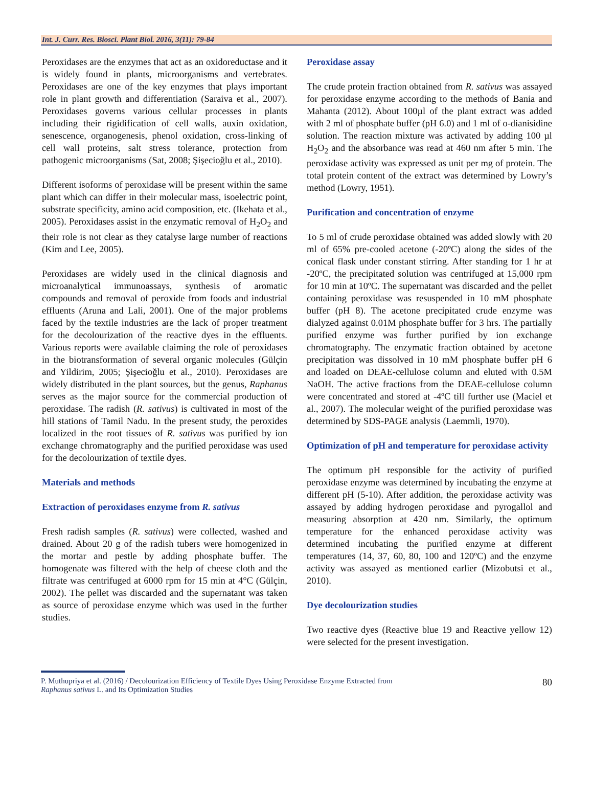Int. J. Curr. Res. Biosci. Plant Biol. 2016, 3(11): 79-84
Peroxidases are the enzymes that act as an oxidoreductase and it is widely found in plants, microorganisms and vertebrates. Peroxidases are one of the key enzymes that plays important role in plant growth and differentiation (Saraiva et al., 2007). Peroxidases governs various cellular processes in plants including their rigidification of cell walls, auxin oxidation, senescence, organogenesis, phenol oxidation, cross-linking of cell wall proteins, salt stress tolerance, protection from pathogenic microorganisms (Sat, 2008; Şişecioğlu et al., 2010).
Different isoforms of peroxidase will be present within the same plant which can differ in their molecular mass, isoelectric point, substrate specificity, amino acid composition, etc. (Ikehata et al., 2005). Peroxidases assist in the enzymatic removal of H<sub>2</sub>O<sub>2</sub> and their role is not clear as they catalyse large number of reactions (Kim and Lee, 2005).
Peroxidases are widely used in the clinical diagnosis and microanalytical immunoassays, synthesis of aromatic compounds and removal of peroxide from foods and industrial effluents (Aruna and Lali, 2001). One of the major problems faced by the textile industries are the lack of proper treatment for the decolourization of the reactive dyes in the effluents. Various reports were available claiming the role of peroxidases in the biotransformation of several organic molecules (Gülçin and Yildirim, 2005; Şişecioğlu et al., 2010). Peroxidases are widely distributed in the plant sources, but the genus, Raphanus serves as the major source for the commercial production of peroxidase. The radish (R. sativus) is cultivated in most of the hill stations of Tamil Nadu. In the present study, the peroxides localized in the root tissues of R. sativus was purified by ion exchange chromatography and the purified peroxidase was used for the decolourization of textile dyes.
Materials and methods
Extraction of peroxidases enzyme from R. sativus
Fresh radish samples (R. sativus) were collected, washed and drained. About 20 g of the radish tubers were homogenized in the mortar and pestle by adding phosphate buffer. The homogenate was filtered with the help of cheese cloth and the filtrate was centrifuged at 6000 rpm for 15 min at 4°C (Gülçin, 2002). The pellet was discarded and the supernatant was taken as source of peroxidase enzyme which was used in the further studies.
Peroxidase assay
The crude protein fraction obtained from R. sativus was assayed for peroxidase enzyme according to the methods of Bania and Mahanta (2012). About 100µl of the plant extract was added with 2 ml of phosphate buffer (pH 6.0) and 1 ml of o-dianisidine solution. The reaction mixture was activated by adding 100 µl H<sub>2</sub>O<sub>2</sub> and the absorbance was read at 460 nm after 5 min. The peroxidase activity was expressed as unit per mg of protein. The total protein content of the extract was determined by Lowry’s method (Lowry, 1951).
Purification and concentration of enzyme
To 5 ml of crude peroxidase obtained was added slowly with 20 ml of 65% pre-cooled acetone (-20ºC) along the sides of the conical flask under constant stirring. After standing for 1 hr at -20ºC, the precipitated solution was centrifuged at 15,000 rpm for 10 min at 10ºC. The supernatant was discarded and the pellet containing peroxidase was resuspended in 10 mM phosphate buffer (pH 8). The acetone precipitated crude enzyme was dialyzed against 0.01M phosphate buffer for 3 hrs. The partially purified enzyme was further purified by ion exchange chromatography. The enzymatic fraction obtained by acetone precipitation was dissolved in 10 mM phosphate buffer pH 6 and loaded on DEAE-cellulose column and eluted with 0.5M NaOH. The active fractions from the DEAE-cellulose column were concentrated and stored at -4ºC till further use (Maciel et al., 2007). The molecular weight of the purified peroxidase was determined by SDS-PAGE analysis (Laemmli, 1970).
Optimization of pH and temperature for peroxidase activity
The optimum pH responsible for the activity of purified peroxidase enzyme was determined by incubating the enzyme at different pH (5-10). After addition, the peroxidase activity was assayed by adding hydrogen peroxidase and pyrogallol and measuring absorption at 420 nm. Similarly, the optimum temperature for the enhanced peroxidase activity was determined incubating the purified enzyme at different temperatures (14, 37, 60, 80, 100 and 120ºC) and the enzyme activity was assayed as mentioned earlier (Mizobutsi et al., 2010).
Dye decolourization studies
Two reactive dyes (Reactive blue 19 and Reactive yellow 12) were selected for the present investigation.
P. Muthupriya et al. (2016) / Decolourization Efficiency of Textile Dyes Using Peroxidase Enzyme Extracted from
Raphanus sativus L. and Its Optimization Studies
80